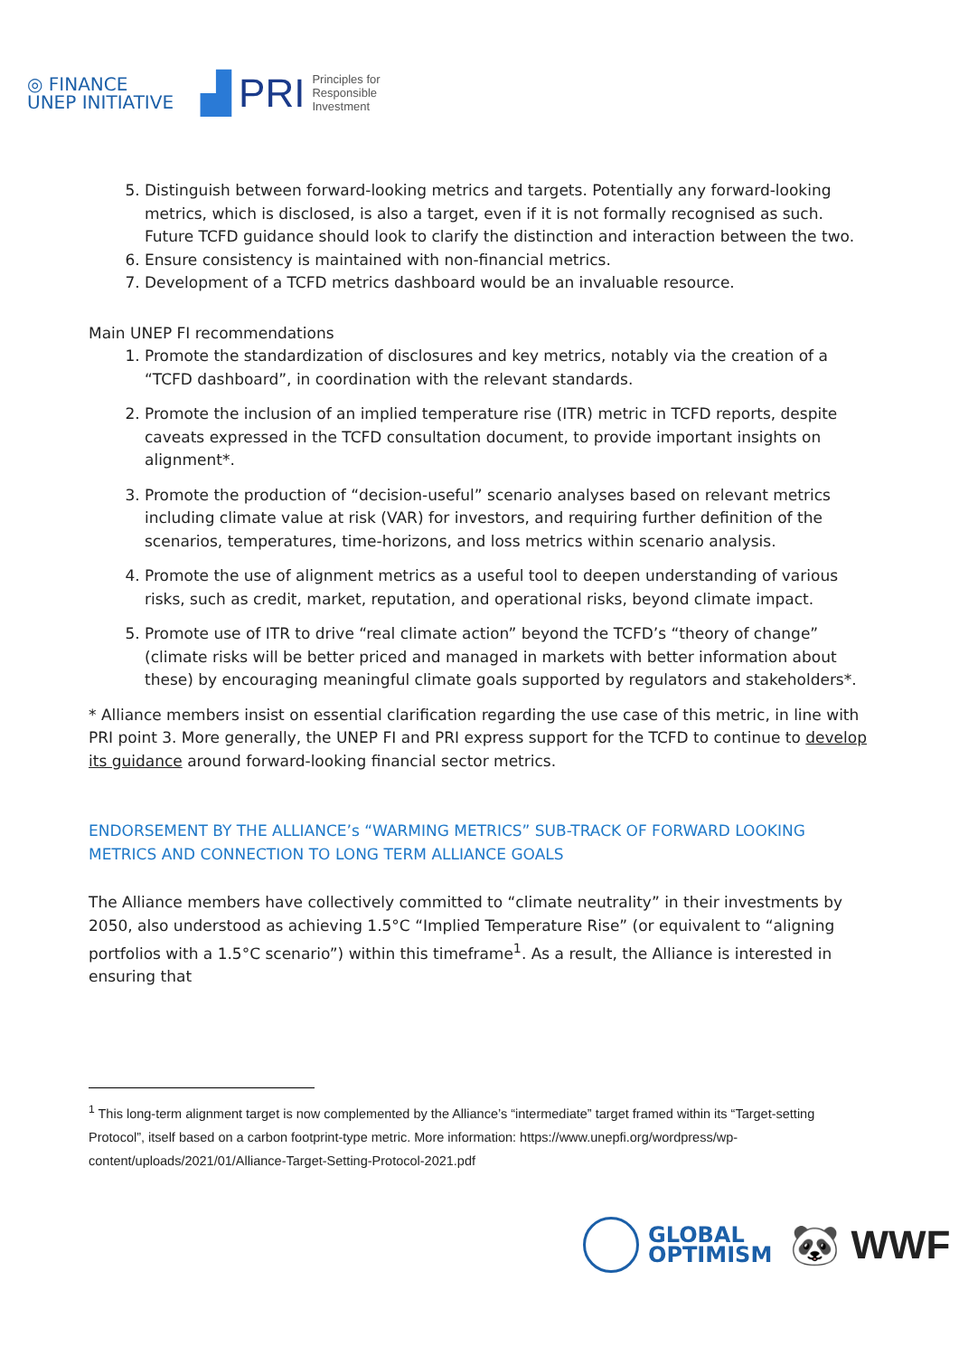◎ FINANCE
UNEP INITIATIVE
▟ PRI Principles for
Responsible
Investment
5. Distinguish between forward-looking metrics and targets. Potentially any forward-looking metrics, which is disclosed, is also a target, even if it is not formally recognised as such. Future TCFD guidance should look to clarify the distinction and interaction between the two.
6. Ensure consistency is maintained with non-financial metrics.
7. Development of a TCFD metrics dashboard would be an invaluable resource.
Main UNEP FI recommendations
1. Promote the standardization of disclosures and key metrics, notably via the creation of a “TCFD dashboard”, in coordination with the relevant standards.
2. Promote the inclusion of an implied temperature rise (ITR) metric in TCFD reports, despite caveats expressed in the TCFD consultation document, to provide important insights on alignment*.
3. Promote the production of “decision-useful” scenario analyses based on relevant metrics including climate value at risk (VAR) for investors, and requiring further definition of the scenarios, temperatures, time-horizons, and loss metrics within scenario analysis.
4. Promote the use of alignment metrics as a useful tool to deepen understanding of various risks, such as credit, market, reputation, and operational risks, beyond climate impact.
5. Promote use of ITR to drive “real climate action” beyond the TCFD’s “theory of change” (climate risks will be better priced and managed in markets with better information about these) by encouraging meaningful climate goals supported by regulators and stakeholders*.
* Alliance members insist on essential clarification regarding the use case of this metric, in line with PRI point 3. More generally, the UNEP FI and PRI express support for the TCFD to continue to develop its guidance around forward-looking financial sector metrics.
ENDORSEMENT BY THE ALLIANCE’s “WARMING METRICS” SUB-TRACK OF FORWARD LOOKING METRICS AND CONNECTION TO LONG TERM ALLIANCE GOALS
The Alliance members have collectively committed to “climate neutrality” in their investments by 2050, also understood as achieving 1.5°C “Implied Temperature Rise” (or equivalent to “aligning portfolios with a 1.5°C scenario”) within this timeframe<sup>1</sup>. As a result, the Alliance is interested in ensuring that
<sup>1</sup> This long-term alignment target is now complemented by the Alliance’s “intermediate” target framed within its “Target-setting Protocol”, itself based on a carbon footprint-type metric. More information: https://www.unepfi.org/wordpress/wp-content/uploads/2021/01/Alliance-Target-Setting-Protocol-2021.pdf
GLOBAL
OPTIMISM
🐼 WWF